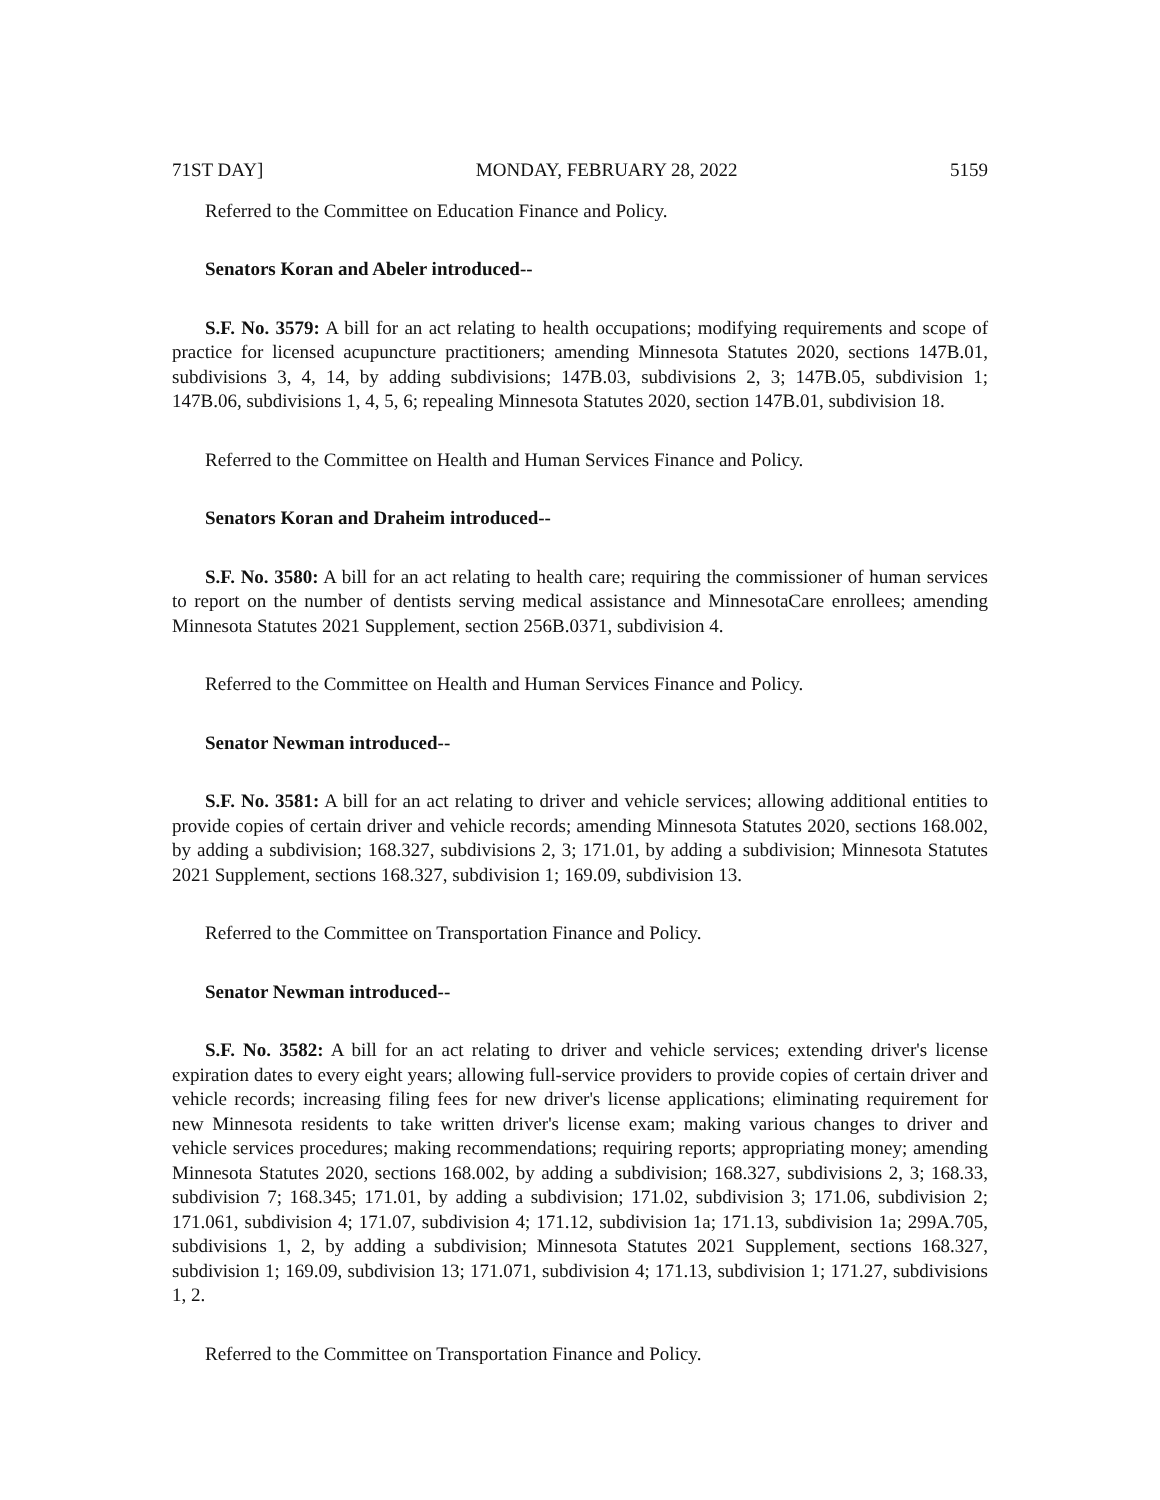71ST DAY] MONDAY, FEBRUARY 28, 2022 5159
Referred to the Committee on Education Finance and Policy.
Senators Koran and Abeler introduced--
S.F. No. 3579: A bill for an act relating to health occupations; modifying requirements and scope of practice for licensed acupuncture practitioners; amending Minnesota Statutes 2020, sections 147B.01, subdivisions 3, 4, 14, by adding subdivisions; 147B.03, subdivisions 2, 3; 147B.05, subdivision 1; 147B.06, subdivisions 1, 4, 5, 6; repealing Minnesota Statutes 2020, section 147B.01, subdivision 18.
Referred to the Committee on Health and Human Services Finance and Policy.
Senators Koran and Draheim introduced--
S.F. No. 3580: A bill for an act relating to health care; requiring the commissioner of human services to report on the number of dentists serving medical assistance and MinnesotaCare enrollees; amending Minnesota Statutes 2021 Supplement, section 256B.0371, subdivision 4.
Referred to the Committee on Health and Human Services Finance and Policy.
Senator Newman introduced--
S.F. No. 3581: A bill for an act relating to driver and vehicle services; allowing additional entities to provide copies of certain driver and vehicle records; amending Minnesota Statutes 2020, sections 168.002, by adding a subdivision; 168.327, subdivisions 2, 3; 171.01, by adding a subdivision; Minnesota Statutes 2021 Supplement, sections 168.327, subdivision 1; 169.09, subdivision 13.
Referred to the Committee on Transportation Finance and Policy.
Senator Newman introduced--
S.F. No. 3582: A bill for an act relating to driver and vehicle services; extending driver's license expiration dates to every eight years; allowing full-service providers to provide copies of certain driver and vehicle records; increasing filing fees for new driver's license applications; eliminating requirement for new Minnesota residents to take written driver's license exam; making various changes to driver and vehicle services procedures; making recommendations; requiring reports; appropriating money; amending Minnesota Statutes 2020, sections 168.002, by adding a subdivision; 168.327, subdivisions 2, 3; 168.33, subdivision 7; 168.345; 171.01, by adding a subdivision; 171.02, subdivision 3; 171.06, subdivision 2; 171.061, subdivision 4; 171.07, subdivision 4; 171.12, subdivision 1a; 171.13, subdivision 1a; 299A.705, subdivisions 1, 2, by adding a subdivision; Minnesota Statutes 2021 Supplement, sections 168.327, subdivision 1; 169.09, subdivision 13; 171.071, subdivision 4; 171.13, subdivision 1; 171.27, subdivisions 1, 2.
Referred to the Committee on Transportation Finance and Policy.